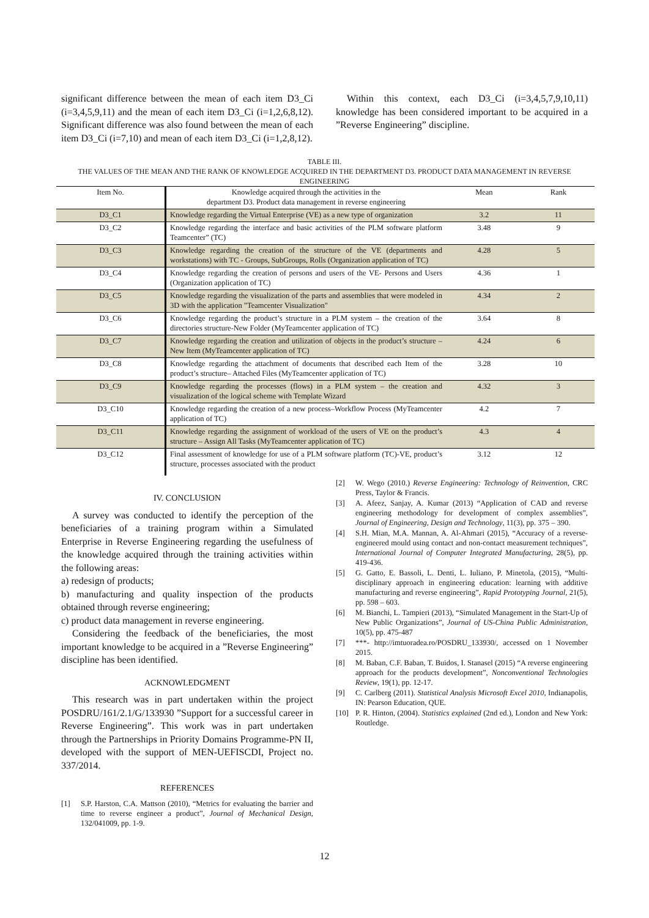significant difference between the mean of each item D3_Ci (i=3,4,5,9,11) and the mean of each item D3_Ci (i=1,2,6,8,12). Significant difference was also found between the mean of each item D3_Ci (i=7,10) and mean of each item D3_Ci (i=1,2,8,12).
Within this context, each D3_Ci (i=3,4,5,7,9,10,11) knowledge has been considered important to be acquired in a ”Reverse Engineering” discipline.
TABLE III.
THE VALUES OF THE MEAN AND THE RANK OF KNOWLEDGE ACQUIRED IN THE DEPARTMENT D3. PRODUCT DATA MANAGEMENT IN REVERSE ENGINEERING
| Item No. | Knowledge acquired through the activities in the department D3. Product data management in reverse engineering | Mean | Rank |
| --- | --- | --- | --- |
| D3_C1 | Knowledge regarding the Virtual Enterprise (VE) as a new type of organization | 3.2 | 11 |
| D3_C2 | Knowledge regarding the interface and basic activities of the PLM software platform Teamcenter” (TC) | 3.48 | 9 |
| D3_C3 | Knowledge regarding the creation of the structure of the VE (departments and workstations) with TC - Groups, SubGroups, Rolls (Organization application of TC) | 4.28 | 5 |
| D3_C4 | Knowledge regarding the creation of persons and users of the VE- Persons and Users (Organization application of TC) | 4.36 | 1 |
| D3_C5 | Knowledge regarding the visualization of the parts and assemblies that were modeled in 3D with the application "Teamcenter Visualization" | 4.34 | 2 |
| D3_C6 | Knowledge regarding the product’s structure in a PLM system – the creation of the directories structure-New Folder (MyTeamcenter application of TC) | 3.64 | 8 |
| D3_C7 | Knowledge regarding the creation and utilization of objects in the product’s structure – New Item (MyTeamcenter application of TC) | 4.24 | 6 |
| D3_C8 | Knowledge regarding the attachment of documents that described each Item of the product’s structure– Attached Files (MyTeamcenter application of TC) | 3.28 | 10 |
| D3_C9 | Knowledge regarding the processes (flows) in a PLM system – the creation and visualization of the logical scheme with Template Wizard | 4.32 | 3 |
| D3_C10 | Knowledge regarding the creation of a new process–Workflow Process (MyTeamcenter application of TC) | 4.2 | 7 |
| D3_C11 | Knowledge regarding the assignment of workload of the users of VE on the product’s structure – Assign All Tasks (MyTeamcenter application of TC) | 4.3 | 4 |
| D3_C12 | Final assessment of knowledge for use of a PLM software platform (TC)-VE, product’s structure, processes associated with the product | 3.12 | 12 |
IV. CONCLUSION
A survey was conducted to identify the perception of the beneficiaries of a training program within a Simulated Enterprise in Reverse Engineering regarding the usefulness of the knowledge acquired through the training activities within the following areas:
a) redesign of products;
b) manufacturing and quality inspection of the products obtained through reverse engineering;
c) product data management in reverse engineering.
Considering the feedback of the beneficiaries, the most important knowledge to be acquired in a ”Reverse Engineering” discipline has been identified.
ACKNOWLEDGMENT
This research was in part undertaken within the project POSDRU/161/2.1/G/133930 ”Support for a successful career in Reverse Engineering”. This work was in part undertaken through the Partnerships in Priority Domains Programme-PN II, developed with the support of MEN-UEFISCDI, Project no. 337/2014.
REFERENCES
[1] S.P. Harston, C.A. Mattson (2010), “Metrics for evaluating the barrier and time to reverse engineer a product”, Journal of Mechanical Design, 132/041009, pp. 1-9.
[2] W. Wego (2010.) Reverse Engineering: Technology of Reinvention, CRC Press, Taylor & Francis.
[3] A. Afeez, Sanjay, A. Kumar (2013) “Application of CAD and reverse engineering methodology for development of complex assemblies”, Journal of Engineering, Design and Technology, 11(3), pp. 375 – 390.
[4] S.H. Mian, M.A. Mannan, A. Al-Ahmari (2015), “Accuracy of a reverse-engineered mould using contact and non-contact measurement techniques”, International Journal of Computer Integrated Manufacturing, 28(5), pp. 419-436.
[5] G. Gatto, E. Bassoli, L. Denti, L. Iuliano, P. Minetola, (2015), “Multi-disciplinary approach in engineering education: learning with additive manufacturing and reverse engineering”, Rapid Prototyping Journal, 21(5), pp. 598 – 603.
[6] M. Bianchi, L. Tampieri (2013), “Simulated Management in the Start-Up of New Public Organizations”, Journal of US-China Public Administration, 10(5), pp. 475-487
[7] ***- http://imtuoradea.ro/POSDRU_133930/, accessed on 1 November 2015.
[8] M. Baban, C.F. Baban, T. Buidos, I. Stanasel (2015) “A reverse engineering approach for the products development”, Nonconventional Technologies Review, 19(1), pp. 12-17.
[9] C. Carlberg (2011). Statistical Analysis Microsoft Excel 2010, Indianapolis, IN: Pearson Education, QUE.
[10] P. R. Hinton, (2004). Statistics explained (2nd ed.), London and New York: Routledge.
12